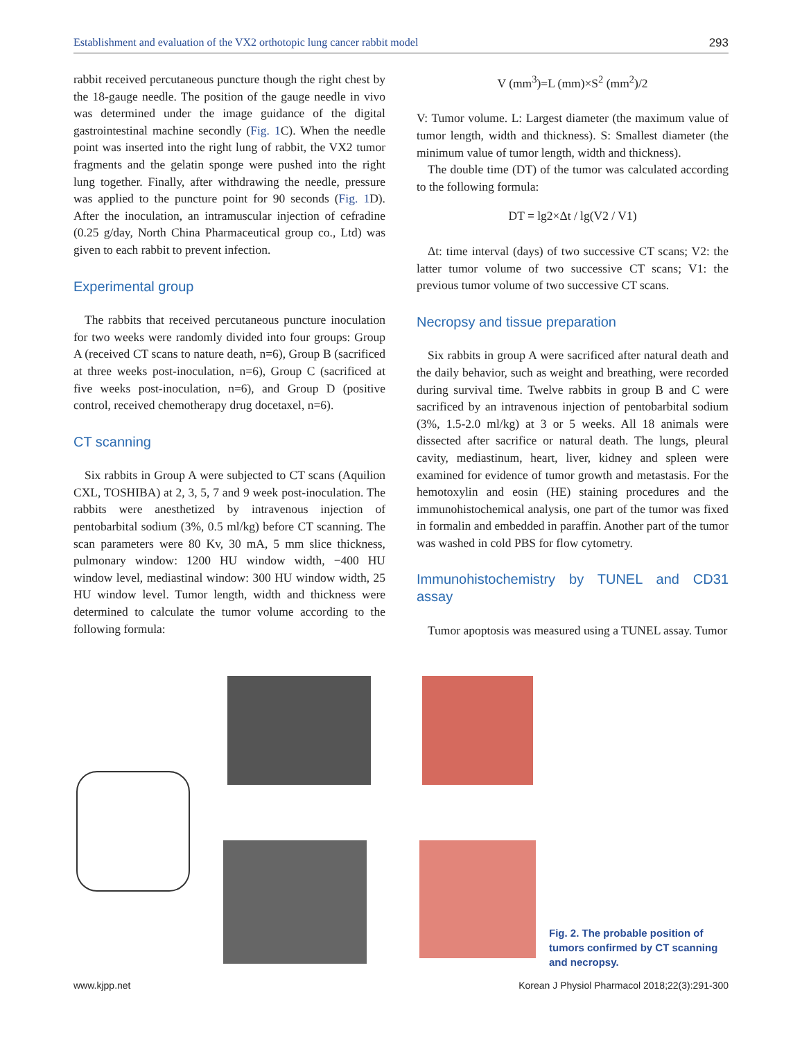Establishment and evaluation of the VX2 orthotopic lung cancer rabbit model 293
rabbit received percutaneous puncture though the right chest by the 18-gauge needle. The position of the gauge needle in vivo was determined under the image guidance of the digital gastrointestinal machine secondly (Fig. 1 C). When the needle point was inserted into the right lung of rabbit, the VX2 tumor fragments and the gelatin sponge were pushed into the right lung together. Finally, after withdrawing the needle, pressure was applied to the puncture point for 90 seconds (Fig. 1 D). After the inoculation, an intramuscular injection of cefradine (0.25 g/day, North China Pharmaceutical group co., Ltd) was given to each rabbit to prevent infection.
Experimental group
The rabbits that received percutaneous puncture inoculation for two weeks were randomly divided into four groups: Group A (received CT scans to nature death, n=6), Group B (sacrificed at three weeks post-inoculation, n=6), Group C (sacrificed at five weeks post-inoculation, n=6), and Group D (positive control, received chemotherapy drug docetaxel, n=6).
CT scanning
Six rabbits in Group A were subjected to CT scans (Aquilion CXL, TOSHIBA) at 2, 3, 5, 7 and 9 week post-inoculation. The rabbits were anesthetized by intravenous injection of pentobarbital sodium (3%, 0.5 ml/kg) before CT scanning. The scan parameters were 80 Kv, 30 mA, 5 mm slice thickness, pulmonary window: 1200 HU window width, −400 HU window level, mediastinal window: 300 HU window width, 25 HU window level. Tumor length, width and thickness were determined to calculate the tumor volume according to the following formula:
V (mm<sup>3</sup>)=L (mm)×S<sup>2</sup> (mm<sup>2</sup>)/2
V: Tumor volume. L: Largest diameter (the maximum value of tumor length, width and thickness). S: Smallest diameter (the minimum value of tumor length, width and thickness).
The double time (DT) of the tumor was calculated according to the following formula:
DT = lg2×Δt / lg(V2 / V1)
Δt: time interval (days) of two successive CT scans; V2: the latter tumor volume of two successive CT scans; V1: the previous tumor volume of two successive CT scans.
Necropsy and tissue preparation
Six rabbits in group A were sacrificed after natural death and the daily behavior, such as weight and breathing, were recorded during survival time. Twelve rabbits in group B and C were sacrificed by an intravenous injection of pentobarbital sodium (3%, 1.5-2.0 ml/kg) at 3 or 5 weeks. All 18 animals were dissected after sacrifice or natural death. The lungs, pleural cavity, mediastinum, heart, liver, kidney and spleen were examined for evidence of tumor growth and metastasis. For the hemotoxylin and eosin (HE) staining procedures and the immunohistochemical analysis, one part of the tumor was fixed in formalin and embedded in paraffin. Another part of the tumor was washed in cold PBS for flow cytometry.
Immunohistochemistry by TUNEL and CD31 assay
Tumor apoptosis was measured using a TUNEL assay. Tumor
Fig. 2. The probable position of tumors confirmed by CT scanning and necropsy.
www.kjpp.net Korean J Physiol Pharmacol 2018;22(3):291-300